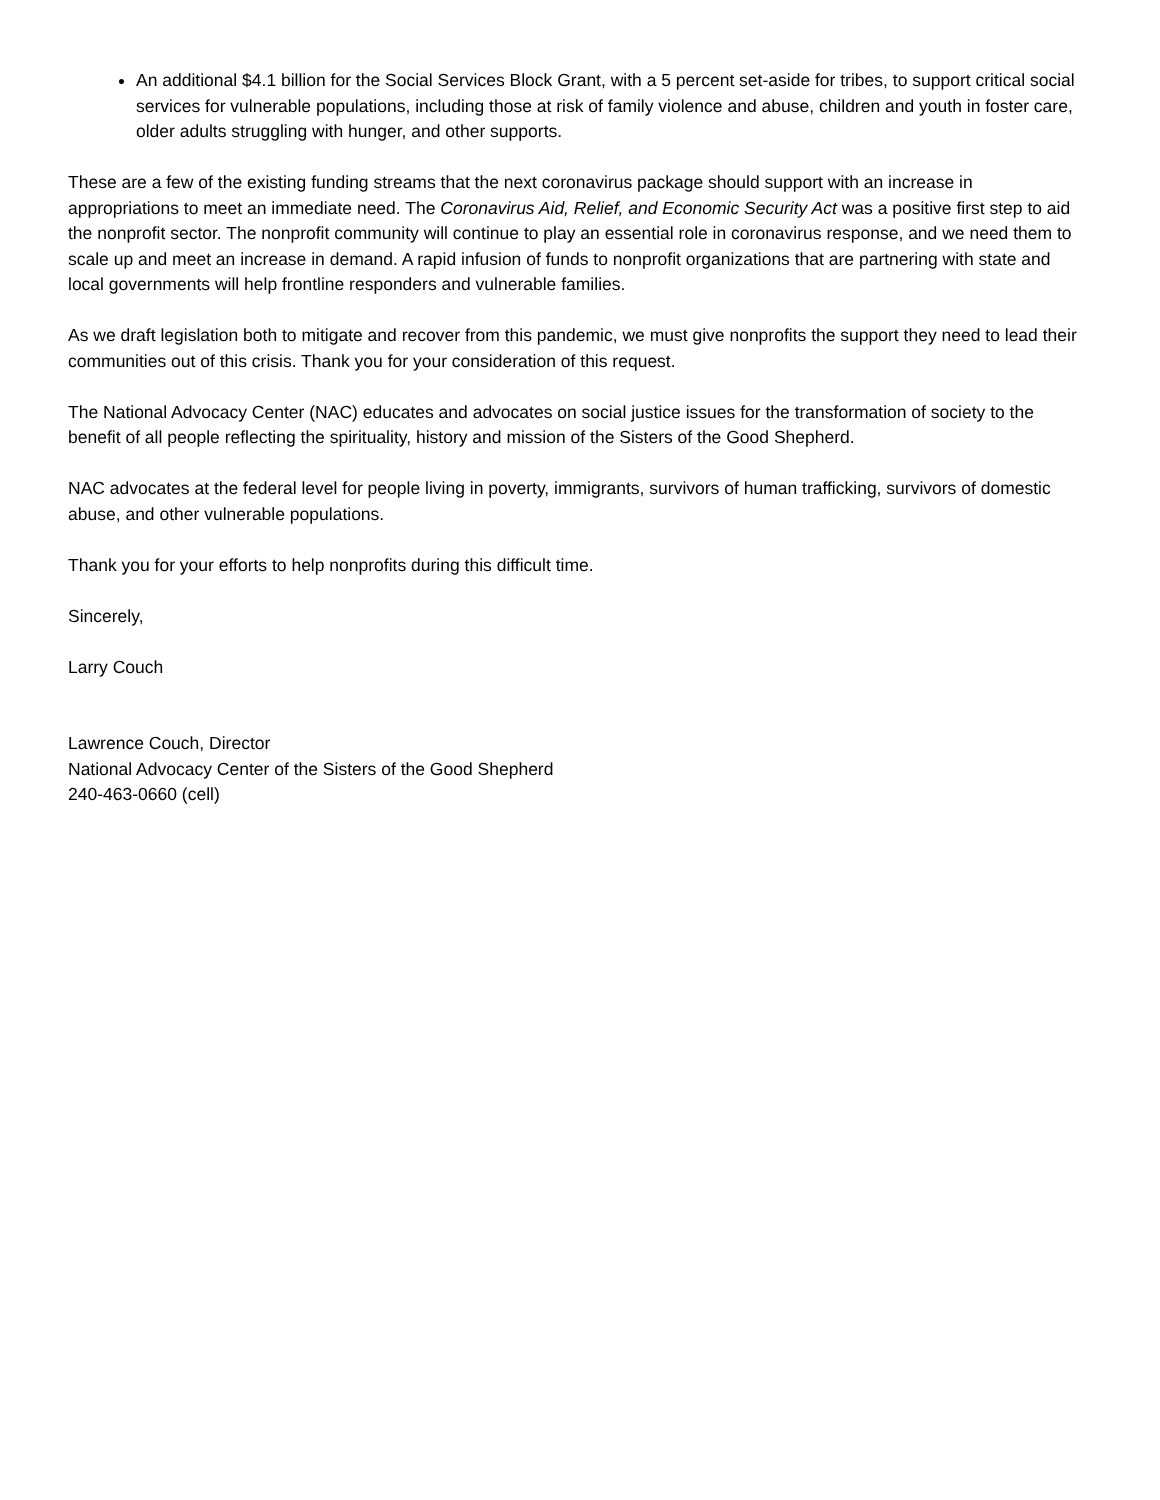An additional $4.1 billion for the Social Services Block Grant, with a 5 percent set-aside for tribes, to support critical social services for vulnerable populations, including those at risk of family violence and abuse, children and youth in foster care, older adults struggling with hunger, and other supports.
These are a few of the existing funding streams that the next coronavirus package should support with an increase in appropriations to meet an immediate need. The Coronavirus Aid, Relief, and Economic Security Act was a positive first step to aid the nonprofit sector. The nonprofit community will continue to play an essential role in coronavirus response, and we need them to scale up and meet an increase in demand. A rapid infusion of funds to nonprofit organizations that are partnering with state and local governments will help frontline responders and vulnerable families.
As we draft legislation both to mitigate and recover from this pandemic, we must give nonprofits the support they need to lead their communities out of this crisis. Thank you for your consideration of this request.
The National Advocacy Center (NAC) educates and advocates on social justice issues for the transformation of society to the benefit of all people reflecting the spirituality, history and mission of the Sisters of the Good Shepherd.
NAC advocates at the federal level for people living in poverty, immigrants, survivors of human trafficking, survivors of domestic abuse, and other vulnerable populations.
Thank you for your efforts to help nonprofits during this difficult time.
Sincerely,
Larry Couch
Lawrence Couch, Director
National Advocacy Center of the Sisters of the Good Shepherd
240-463-0660 (cell)